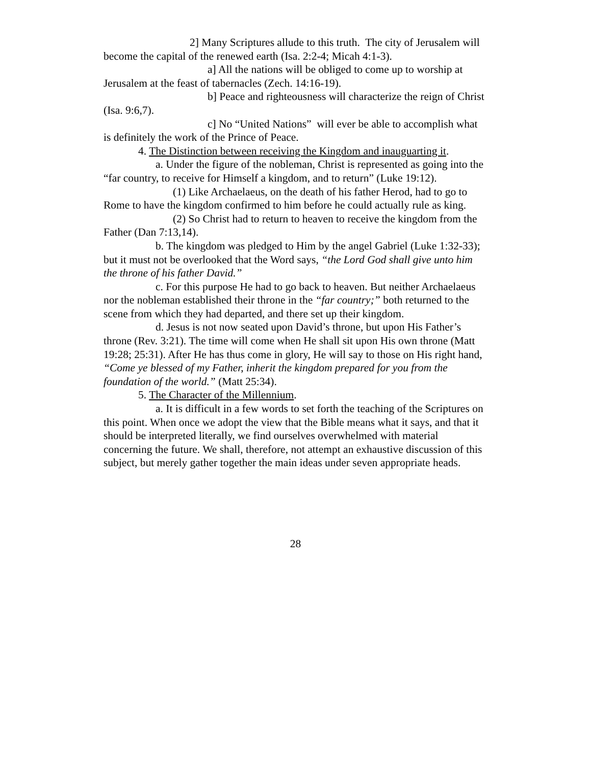2] Many Scriptures allude to this truth. The city of Jerusalem will become the capital of the renewed earth (Isa. 2:2-4; Micah 4:1-3).
a] All the nations will be obliged to come up to worship at Jerusalem at the feast of tabernacles (Zech. 14:16-19).
b] Peace and righteousness will characterize the reign of Christ (Isa. 9:6,7).
c] No “United Nations” will ever be able to accomplish what is definitely the work of the Prince of Peace.
4. The Distinction between receiving the Kingdom and inauguarting it.
a. Under the figure of the nobleman, Christ is represented as going into the “far country, to receive for Himself a kingdom, and to return” (Luke 19:12).
(1) Like Archaelaeus, on the death of his father Herod, had to go to Rome to have the kingdom confirmed to him before he could actually rule as king.
(2) So Christ had to return to heaven to receive the kingdom from the Father (Dan 7:13,14).
b. The kingdom was pledged to Him by the angel Gabriel (Luke 1:32-33); but it must not be overlooked that the Word says, “the Lord God shall give unto him the throne of his father David.”
c. For this purpose He had to go back to heaven. But neither Archaelaeus nor the nobleman established their throne in the “far country;” both returned to the scene from which they had departed, and there set up their kingdom.
d. Jesus is not now seated upon David’s throne, but upon His Father’s throne (Rev. 3:21). The time will come when He shall sit upon His own throne (Matt 19:28; 25:31). After He has thus come in glory, He will say to those on His right hand, “Come ye blessed of my Father, inherit the kingdom prepared for you from the foundation of the world.” (Matt 25:34).
5. The Character of the Millennium.
a. It is difficult in a few words to set forth the teaching of the Scriptures on this point. When once we adopt the view that the Bible means what it says, and that it should be interpreted literally, we find ourselves overwhelmed with material concerning the future. We shall, therefore, not attempt an exhaustive discussion of this subject, but merely gather together the main ideas under seven appropriate heads.
28